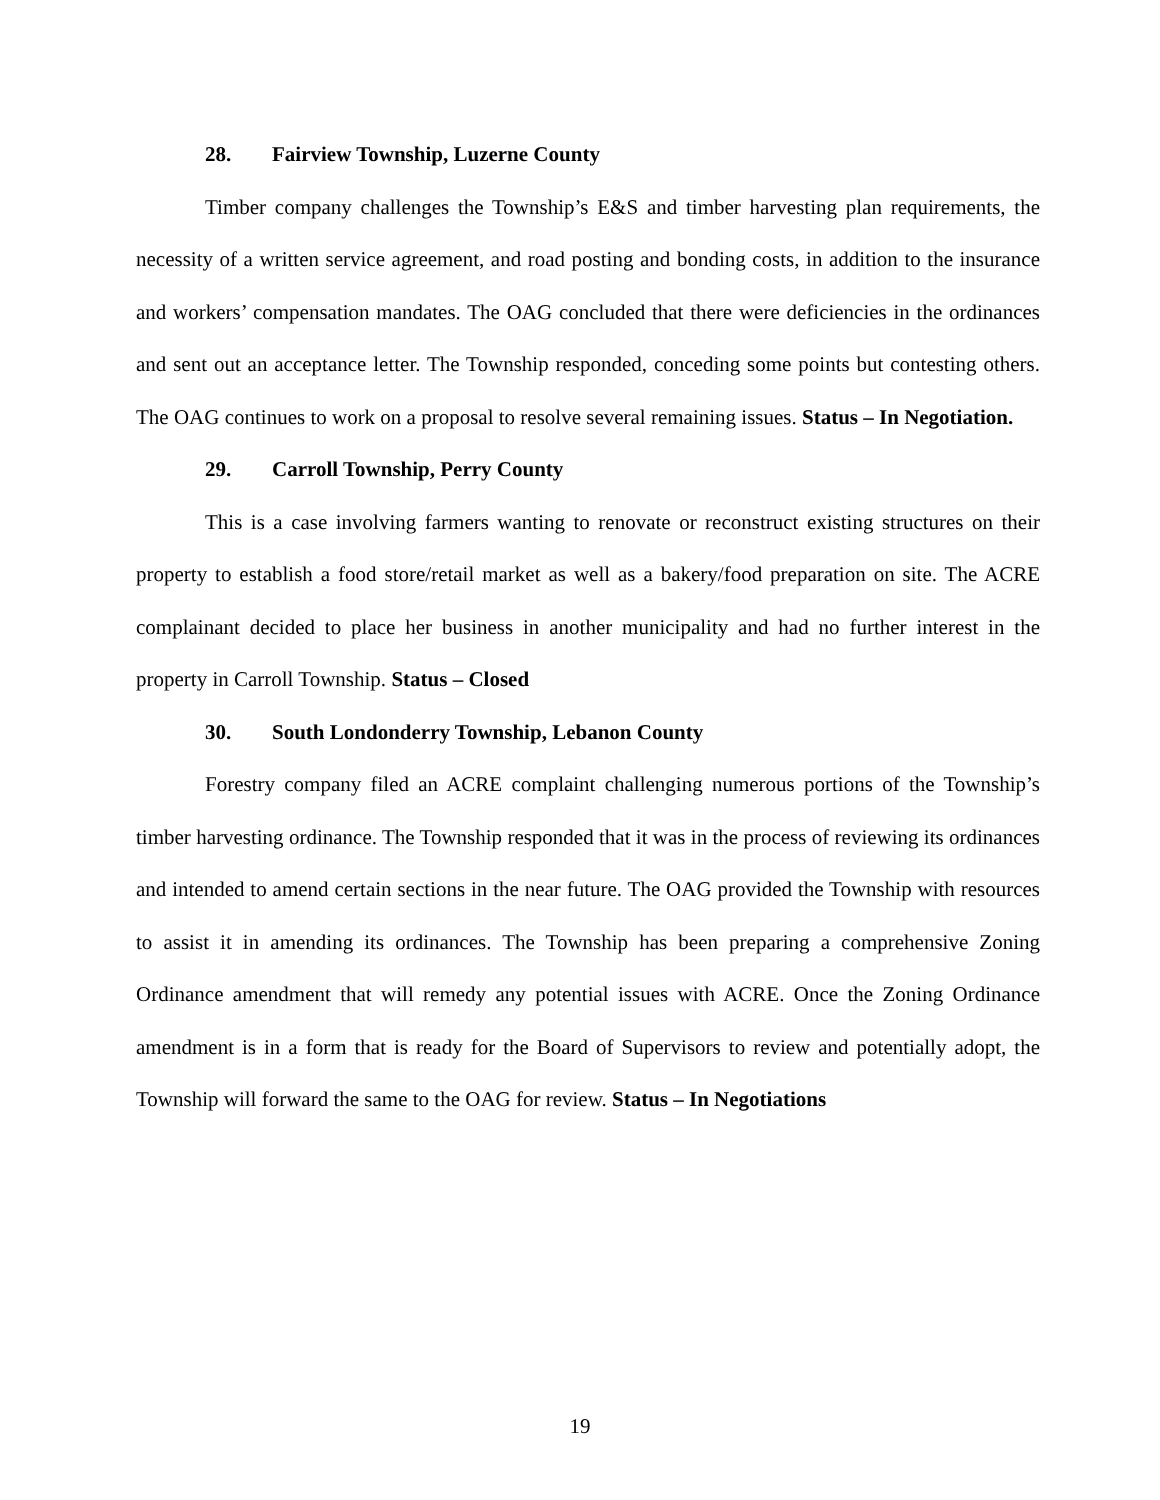28. Fairview Township, Luzerne County
Timber company challenges the Township’s E&S and timber harvesting plan requirements, the necessity of a written service agreement, and road posting and bonding costs, in addition to the insurance and workers’ compensation mandates. The OAG concluded that there were deficiencies in the ordinances and sent out an acceptance letter. The Township responded, conceding some points but contesting others. The OAG continues to work on a proposal to resolve several remaining issues. Status – In Negotiation.
29. Carroll Township, Perry County
This is a case involving farmers wanting to renovate or reconstruct existing structures on their property to establish a food store/retail market as well as a bakery/food preparation on site. The ACRE complainant decided to place her business in another municipality and had no further interest in the property in Carroll Township. Status – Closed
30. South Londonderry Township, Lebanon County
Forestry company filed an ACRE complaint challenging numerous portions of the Township’s timber harvesting ordinance. The Township responded that it was in the process of reviewing its ordinances and intended to amend certain sections in the near future. The OAG provided the Township with resources to assist it in amending its ordinances. The Township has been preparing a comprehensive Zoning Ordinance amendment that will remedy any potential issues with ACRE. Once the Zoning Ordinance amendment is in a form that is ready for the Board of Supervisors to review and potentially adopt, the Township will forward the same to the OAG for review. Status – In Negotiations
19